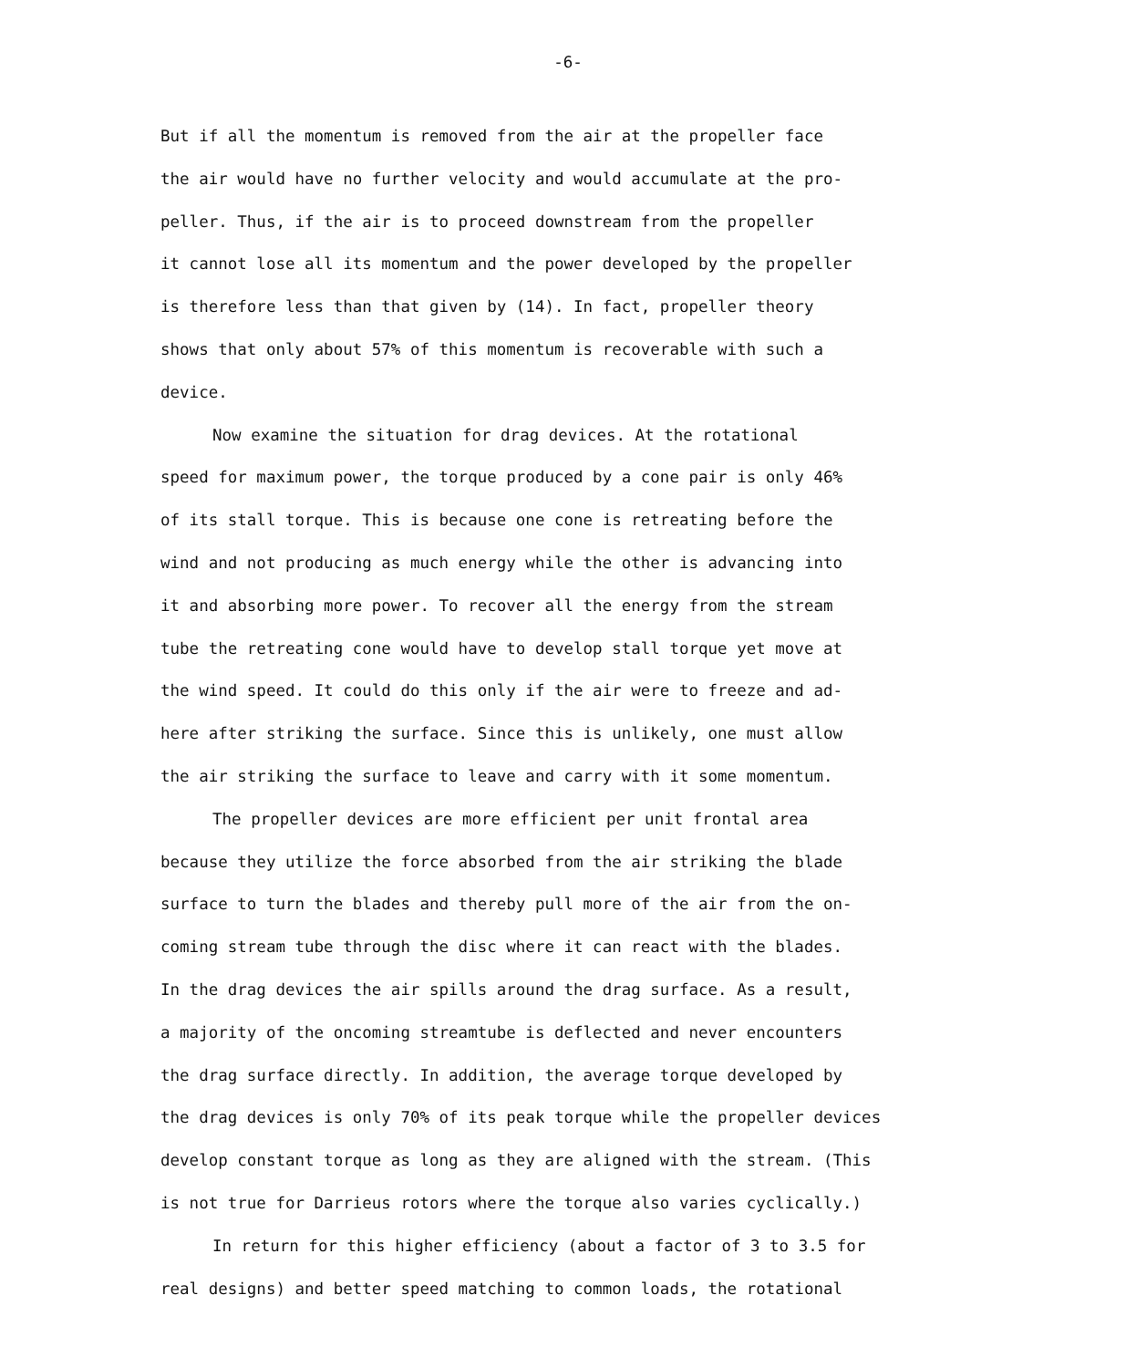-6-
But if all the momentum is removed from the air at the propeller face
the air would have no further velocity and would accumulate at the pro-
peller. Thus, if the air is to proceed downstream from the propeller
it cannot lose all its momentum and the power developed by the propeller
is therefore less than that given by (14). In fact, propeller theory
shows that only about 57% of this momentum is recoverable with such a
device.
Now examine the situation for drag devices. At the rotational
speed for maximum power, the torque produced by a cone pair is only 46%
of its stall torque. This is because one cone is retreating before the
wind and not producing as much energy while the other is advancing into
it and absorbing more power. To recover all the energy from the stream
tube the retreating cone would have to develop stall torque yet move at
the wind speed. It could do this only if the air were to freeze and ad-
here after striking the surface. Since this is unlikely, one must allow
the air striking the surface to leave and carry with it some momentum.
The propeller devices are more efficient per unit frontal area
because they utilize the force absorbed from the air striking the blade
surface to turn the blades and thereby pull more of the air from the on-
coming stream tube through the disc where it can react with the blades.
In the drag devices the air spills around the drag surface. As a result,
a majority of the oncoming streamtube is deflected and never encounters
the drag surface directly. In addition, the average torque developed by
the drag devices is only 70% of its peak torque while the propeller devices
develop constant torque as long as they are aligned with the stream. (This
is not true for Darrieus rotors where the torque also varies cyclically.)
In return for this higher efficiency (about a factor of 3 to 3.5 for
real designs) and better speed matching to common loads, the rotational